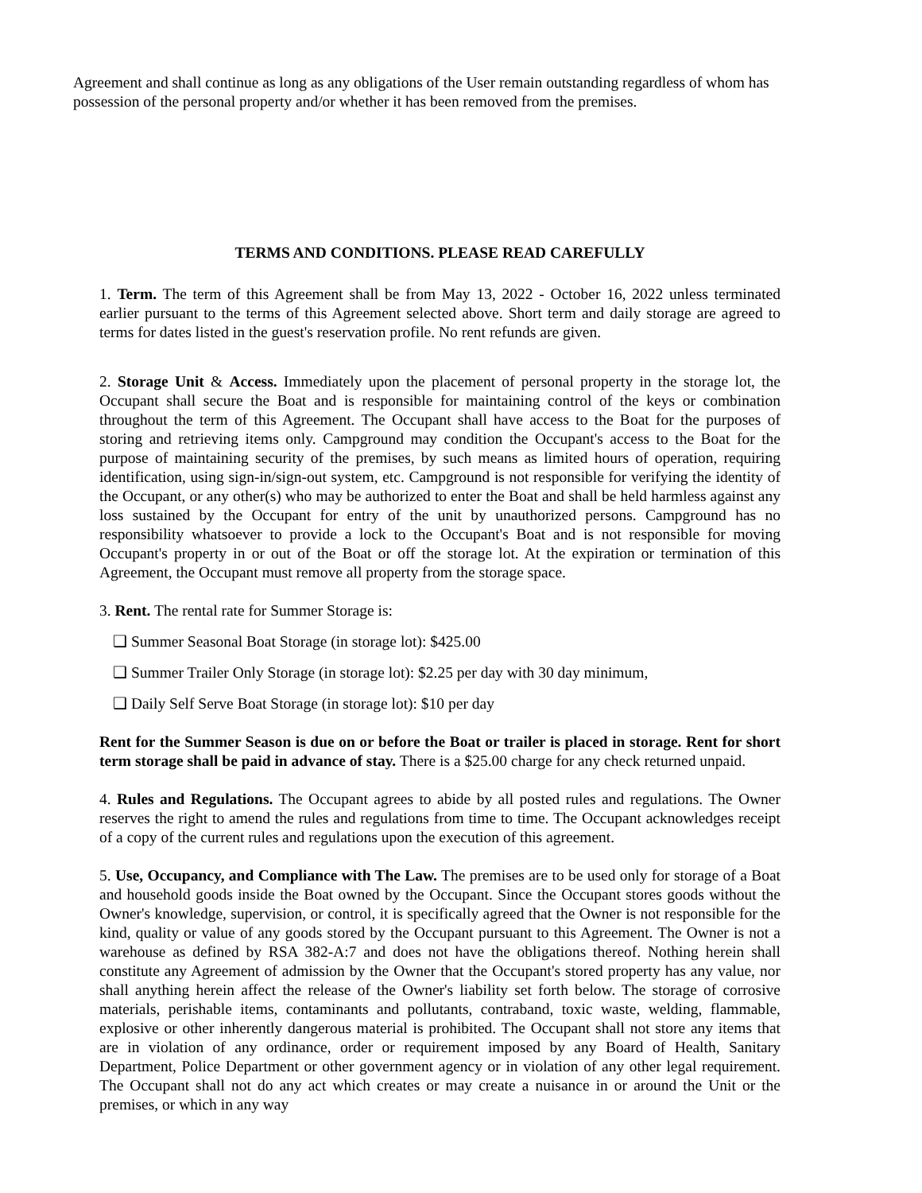Agreement and shall continue as long as any obligations of the User remain outstanding regardless of whom has possession of the personal property and/or whether it has been removed from the premises.
TERMS AND CONDITIONS. PLEASE READ CAREFULLY
1. Term. The term of this Agreement shall be from May 13, 2022 - October 16, 2022 unless terminated earlier pursuant to the terms of this Agreement selected above. Short term and daily storage are agreed to terms for dates listed in the guest's reservation profile. No rent refunds are given.
2. Storage Unit & Access. Immediately upon the placement of personal property in the storage lot, the Occupant shall secure the Boat and is responsible for maintaining control of the keys or combination throughout the term of this Agreement. The Occupant shall have access to the Boat for the purposes of storing and retrieving items only. Campground may condition the Occupant's access to the Boat for the purpose of maintaining security of the premises, by such means as limited hours of operation, requiring identification, using sign-in/sign-out system, etc. Campground is not responsible for verifying the identity of the Occupant, or any other(s) who may be authorized to enter the Boat and shall be held harmless against any loss sustained by the Occupant for entry of the unit by unauthorized persons. Campground has no responsibility whatsoever to provide a lock to the Occupant's Boat and is not responsible for moving Occupant's property in or out of the Boat or off the storage lot. At the expiration or termination of this Agreement, the Occupant must remove all property from the storage space.
3. Rent. The rental rate for Summer Storage is:
❑ Summer Seasonal Boat Storage (in storage lot): $425.00
❑ Summer Trailer Only Storage (in storage lot): $2.25 per day with 30 day minimum,
❑ Daily Self Serve Boat Storage (in storage lot): $10 per day
Rent for the Summer Season is due on or before the Boat or trailer is placed in storage. Rent for short term storage shall be paid in advance of stay. There is a $25.00 charge for any check returned unpaid.
4. Rules and Regulations. The Occupant agrees to abide by all posted rules and regulations. The Owner reserves the right to amend the rules and regulations from time to time. The Occupant acknowledges receipt of a copy of the current rules and regulations upon the execution of this agreement.
5. Use, Occupancy, and Compliance with The Law. The premises are to be used only for storage of a Boat and household goods inside the Boat owned by the Occupant. Since the Occupant stores goods without the Owner's knowledge, supervision, or control, it is specifically agreed that the Owner is not responsible for the kind, quality or value of any goods stored by the Occupant pursuant to this Agreement. The Owner is not a warehouse as defined by RSA 382-A:7 and does not have the obligations thereof. Nothing herein shall constitute any Agreement of admission by the Owner that the Occupant's stored property has any value, nor shall anything herein affect the release of the Owner's liability set forth below. The storage of corrosive materials, perishable items, contaminants and pollutants, contraband, toxic waste, welding, flammable, explosive or other inherently dangerous material is prohibited. The Occupant shall not store any items that are in violation of any ordinance, order or requirement imposed by any Board of Health, Sanitary Department, Police Department or other government agency or in violation of any other legal requirement. The Occupant shall not do any act which creates or may create a nuisance in or around the Unit or the premises, or which in any way